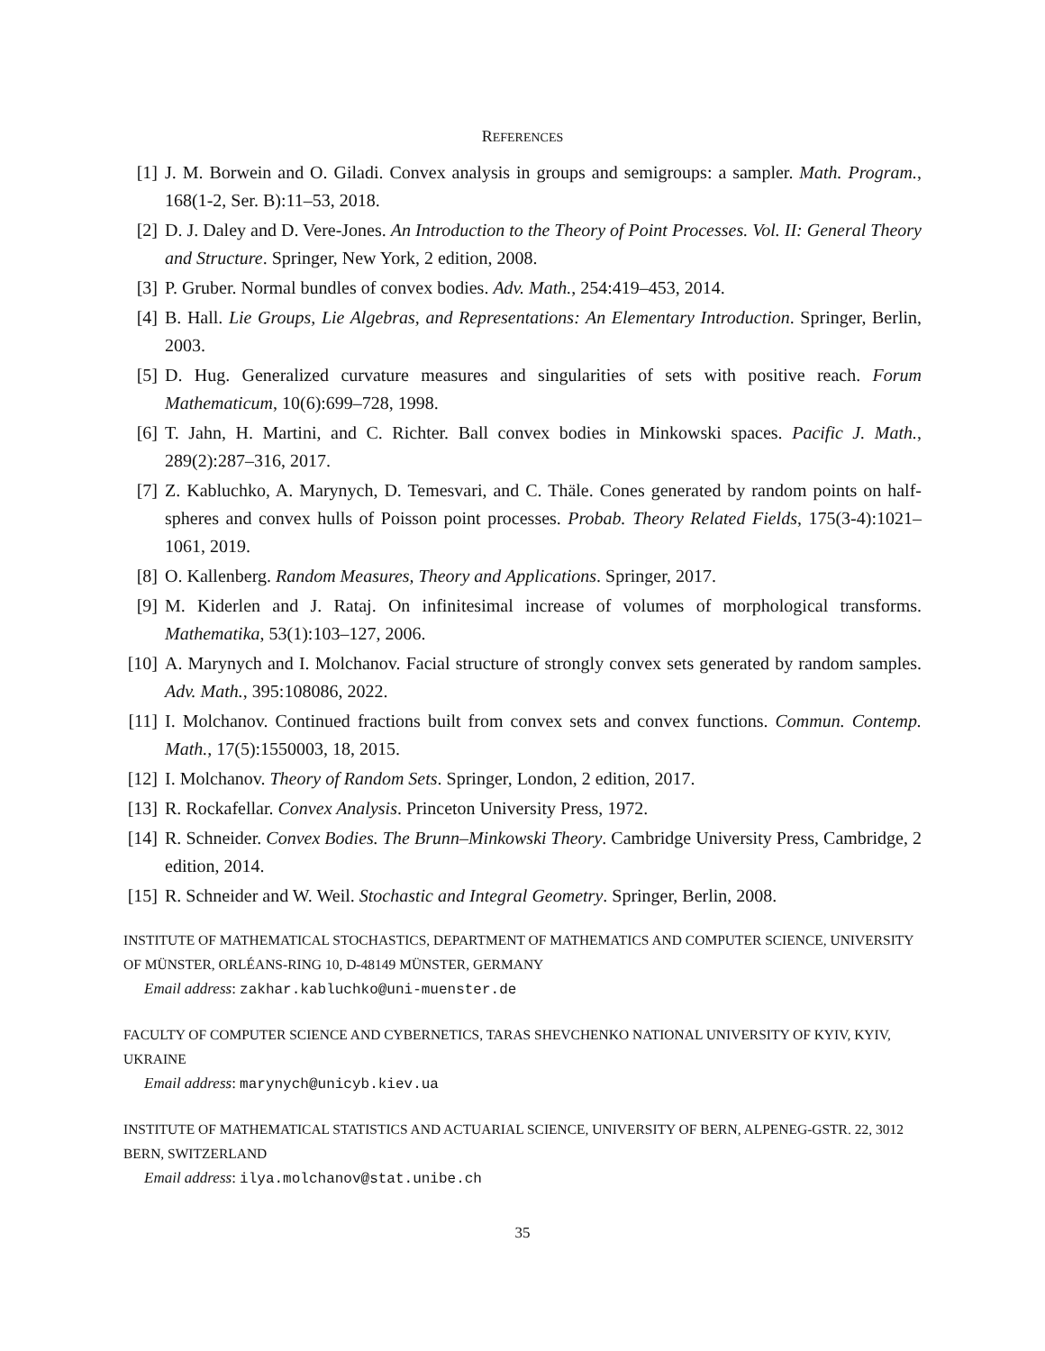REFERENCES
[1] J. M. Borwein and O. Giladi. Convex analysis in groups and semigroups: a sampler. Math. Program., 168(1-2, Ser. B):11–53, 2018.
[2] D. J. Daley and D. Vere-Jones. An Introduction to the Theory of Point Processes. Vol. II: General Theory and Structure. Springer, New York, 2 edition, 2008.
[3] P. Gruber. Normal bundles of convex bodies. Adv. Math., 254:419–453, 2014.
[4] B. Hall. Lie Groups, Lie Algebras, and Representations: An Elementary Introduction. Springer, Berlin, 2003.
[5] D. Hug. Generalized curvature measures and singularities of sets with positive reach. Forum Mathematicum, 10(6):699–728, 1998.
[6] T. Jahn, H. Martini, and C. Richter. Ball convex bodies in Minkowski spaces. Pacific J. Math., 289(2):287–316, 2017.
[7] Z. Kabluchko, A. Marynych, D. Temesvari, and C. Thäle. Cones generated by random points on half-spheres and convex hulls of Poisson point processes. Probab. Theory Related Fields, 175(3-4):1021–1061, 2019.
[8] O. Kallenberg. Random Measures, Theory and Applications. Springer, 2017.
[9] M. Kiderlen and J. Rataj. On infinitesimal increase of volumes of morphological transforms. Mathematika, 53(1):103–127, 2006.
[10] A. Marynych and I. Molchanov. Facial structure of strongly convex sets generated by random samples. Adv. Math., 395:108086, 2022.
[11] I. Molchanov. Continued fractions built from convex sets and convex functions. Commun. Contemp. Math., 17(5):1550003, 18, 2015.
[12] I. Molchanov. Theory of Random Sets. Springer, London, 2 edition, 2017.
[13] R. Rockafellar. Convex Analysis. Princeton University Press, 1972.
[14] R. Schneider. Convex Bodies. The Brunn–Minkowski Theory. Cambridge University Press, Cambridge, 2 edition, 2014.
[15] R. Schneider and W. Weil. Stochastic and Integral Geometry. Springer, Berlin, 2008.
INSTITUTE OF MATHEMATICAL STOCHASTICS, DEPARTMENT OF MATHEMATICS AND COMPUTER SCIENCE, UNIVERSITY OF MÜNSTER, ORLÉANS-RING 10, D-48149 MÜNSTER, GERMANY
Email address: zakhar.kabluchko@uni-muenster.de
FACULTY OF COMPUTER SCIENCE AND CYBERNETICS, TARAS SHEVCHENKO NATIONAL UNIVERSITY OF KYIV, KYIV, UKRAINE
Email address: marynych@unicyb.kiev.ua
INSTITUTE OF MATHEMATICAL STATISTICS AND ACTUARIAL SCIENCE, UNIVERSITY OF BERN, ALPENEG-GSTR. 22, 3012 BERN, SWITZERLAND
Email address: ilya.molchanov@stat.unibe.ch
35